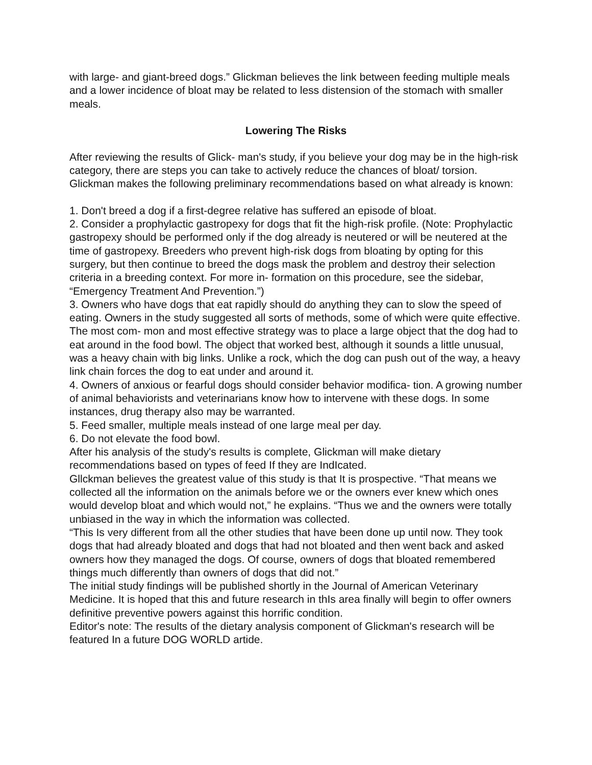with large- and giant-breed dogs.” Glickman believes the link between feeding multiple meals and a lower incidence of bloat may be related to less distension of the stomach with smaller meals.
Lowering The Risks
After reviewing the results of Glick- man's study, if you believe your dog may be in the high-risk category, there are steps you can take to actively reduce the chances of bloat/ torsion. Glickman makes the following preliminary recommendations based on what already is known:
1. Don't breed a dog if a first-degree relative has suffered an episode of bloat.
2. Consider a prophylactic gastropexy for dogs that fit the high-risk profile. (Note: Prophylactic gastropexy should be performed only if the dog already is neutered or will be neutered at the time of gastropexy. Breeders who prevent high-risk dogs from bloating by opting for this surgery, but then continue to breed the dogs mask the problem and destroy their selection criteria in a breeding context. For more in- formation on this procedure, see the sidebar, “Emergency Treatment And Prevention.”)
3. Owners who have dogs that eat rapidly should do anything they can to slow the speed of eating. Owners in the study suggested all sorts of methods, some of which were quite effective. The most com- mon and most effective strategy was to place a large object that the dog had to eat around in the food bowl. The object that worked best, although it sounds a little unusual, was a heavy chain with big links. Unlike a rock, which the dog can push out of the way, a heavy link chain forces the dog to eat under and around it.
4. Owners of anxious or fearful dogs should consider behavior modifica- tion. A growing number of animal behaviorists and veterinarians know how to intervene with these dogs. In some instances, drug therapy also may be warranted.
5. Feed smaller, multiple meals instead of one large meal per day.
6. Do not elevate the food bowl.
After his analysis of the study's results is complete, Glickman will make dietary recommendations based on types of feed If they are IndIcated.
Gllckman believes the greatest value of this study is that It is prospective. “That means we collected all the information on the animals before we or the owners ever knew which ones would develop bloat and which would not,” he explains. “Thus we and the owners were totally unbiased in the way in which the information was collected.
“This Is very different from all the other studies that have been done up until now. They took dogs that had already bloated and dogs that had not bloated and then went back and asked owners how they managed the dogs. Of course, owners of dogs that bloated remembered things much differently than owners of dogs that did not.”
The initial study findings will be published shortly in the Journal of American Veterinary Medicine. It is hoped that this and future research in thIs area finally will begin to offer owners definitive preventive powers against this horrific condition.
Editor's note: The results of the dietary analysis component of Glickman's research will be featured In a future DOG WORLD artide.